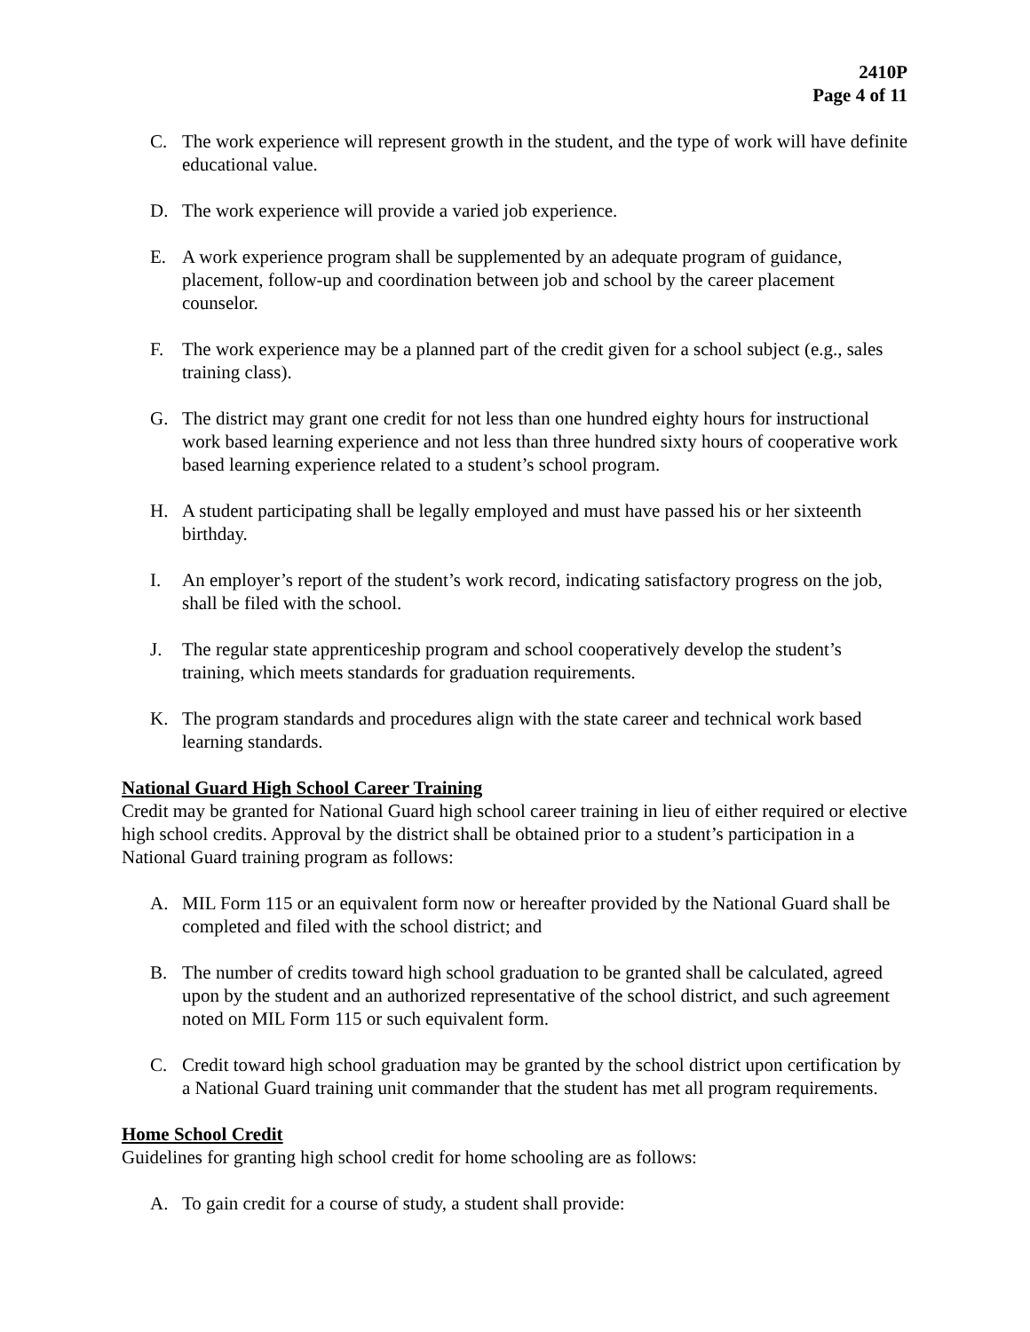2410P
Page 4 of 11
C. The work experience will represent growth in the student, and the type of work will have definite educational value.
D. The work experience will provide a varied job experience.
E. A work experience program shall be supplemented by an adequate program of guidance, placement, follow-up and coordination between job and school by the career placement counselor.
F. The work experience may be a planned part of the credit given for a school subject (e.g., sales training class).
G. The district may grant one credit for not less than one hundred eighty hours for instructional work based learning experience and not less than three hundred sixty hours of cooperative work based learning experience related to a student’s school program.
H. A student participating shall be legally employed and must have passed his or her sixteenth birthday.
I. An employer’s report of the student’s work record, indicating satisfactory progress on the job, shall be filed with the school.
J. The regular state apprenticeship program and school cooperatively develop the student’s training, which meets standards for graduation requirements.
K. The program standards and procedures align with the state career and technical work based learning standards.
National Guard High School Career Training
Credit may be granted for National Guard high school career training in lieu of either required or elective high school credits. Approval by the district shall be obtained prior to a student’s participation in a National Guard training program as follows:
A. MIL Form 115 or an equivalent form now or hereafter provided by the National Guard shall be completed and filed with the school district; and
B. The number of credits toward high school graduation to be granted shall be calculated, agreed upon by the student and an authorized representative of the school district, and such agreement noted on MIL Form 115 or such equivalent form.
C. Credit toward high school graduation may be granted by the school district upon certification by a National Guard training unit commander that the student has met all program requirements.
Home School Credit
Guidelines for granting high school credit for home schooling are as follows:
A. To gain credit for a course of study, a student shall provide: